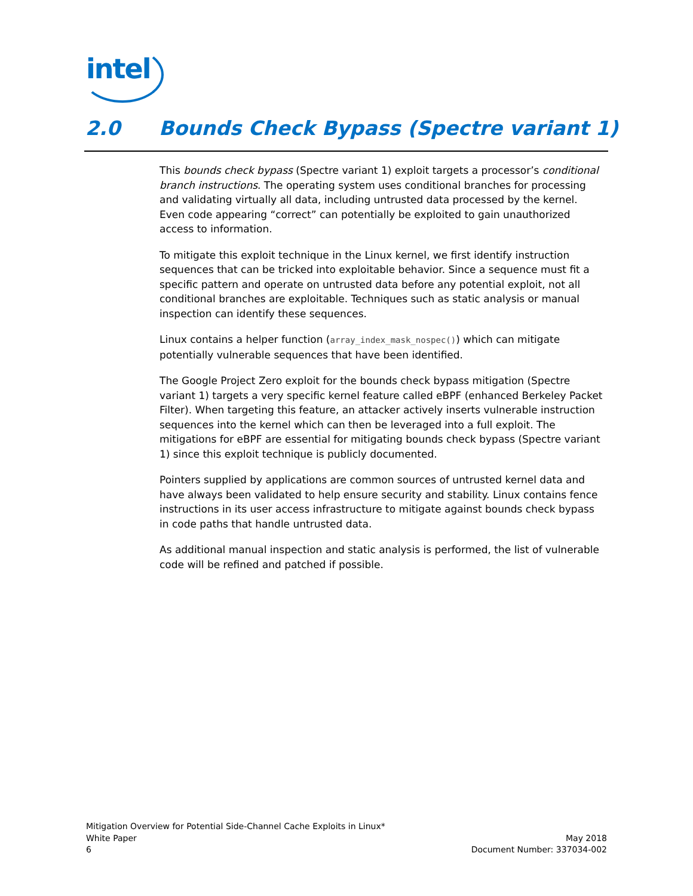intel
2.0 Bounds Check Bypass (Spectre variant 1)
This bounds check bypass (Spectre variant 1) exploit targets a processor’s conditional branch instructions. The operating system uses conditional branches for processing and validating virtually all data, including untrusted data processed by the kernel. Even code appearing “correct” can potentially be exploited to gain unauthorized access to information.
To mitigate this exploit technique in the Linux kernel, we first identify instruction sequences that can be tricked into exploitable behavior. Since a sequence must fit a specific pattern and operate on untrusted data before any potential exploit, not all conditional branches are exploitable. Techniques such as static analysis or manual inspection can identify these sequences.
Linux contains a helper function (array_index_mask_nospec()) which can mitigate potentially vulnerable sequences that have been identified.
The Google Project Zero exploit for the bounds check bypass mitigation (Spectre variant 1) targets a very specific kernel feature called eBPF (enhanced Berkeley Packet Filter). When targeting this feature, an attacker actively inserts vulnerable instruction sequences into the kernel which can then be leveraged into a full exploit. The mitigations for eBPF are essential for mitigating bounds check bypass (Spectre variant 1) since this exploit technique is publicly documented.
Pointers supplied by applications are common sources of untrusted kernel data and have always been validated to help ensure security and stability. Linux contains fence instructions in its user access infrastructure to mitigate against bounds check bypass in code paths that handle untrusted data.
As additional manual inspection and static analysis is performed, the list of vulnerable code will be refined and patched if possible.
Mitigation Overview for Potential Side-Channel Cache Exploits in Linux*
May 2018 White Paper
Document Number: 337034-002 6